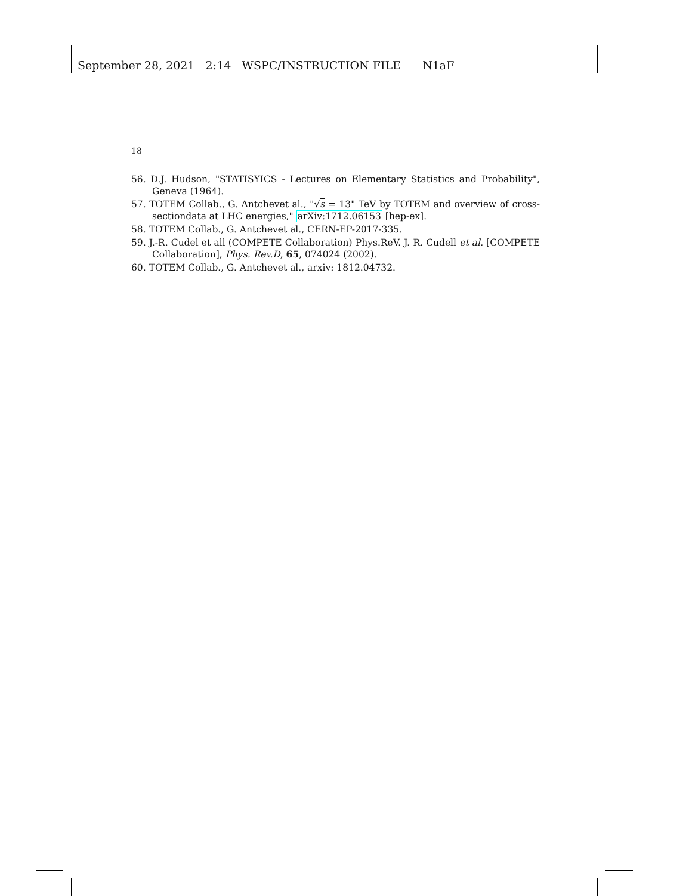September 28, 2021 2:14 WSPC/INSTRUCTION FILE N1aF
18
56. D.J. Hudson, "STATISYICS - Lectures on Elementary Statistics and Probability", Geneva (1964).
57. TOTEM Collab., G. Antchevet al., "√s = 13" TeV by TOTEM and overview of cross-sectiondata at LHC energies," arXiv:1712.06153 [hep-ex].
58. TOTEM Collab., G. Antchevet al., CERN-EP-2017-335.
59. J.-R. Cudel et all (COMPETE Collaboration) Phys.ReV. J. R. Cudell et al. [COMPETE Collaboration], Phys. Rev.D, 65, 074024 (2002).
60. TOTEM Collab., G. Antchevet al., arxiv: 1812.04732.